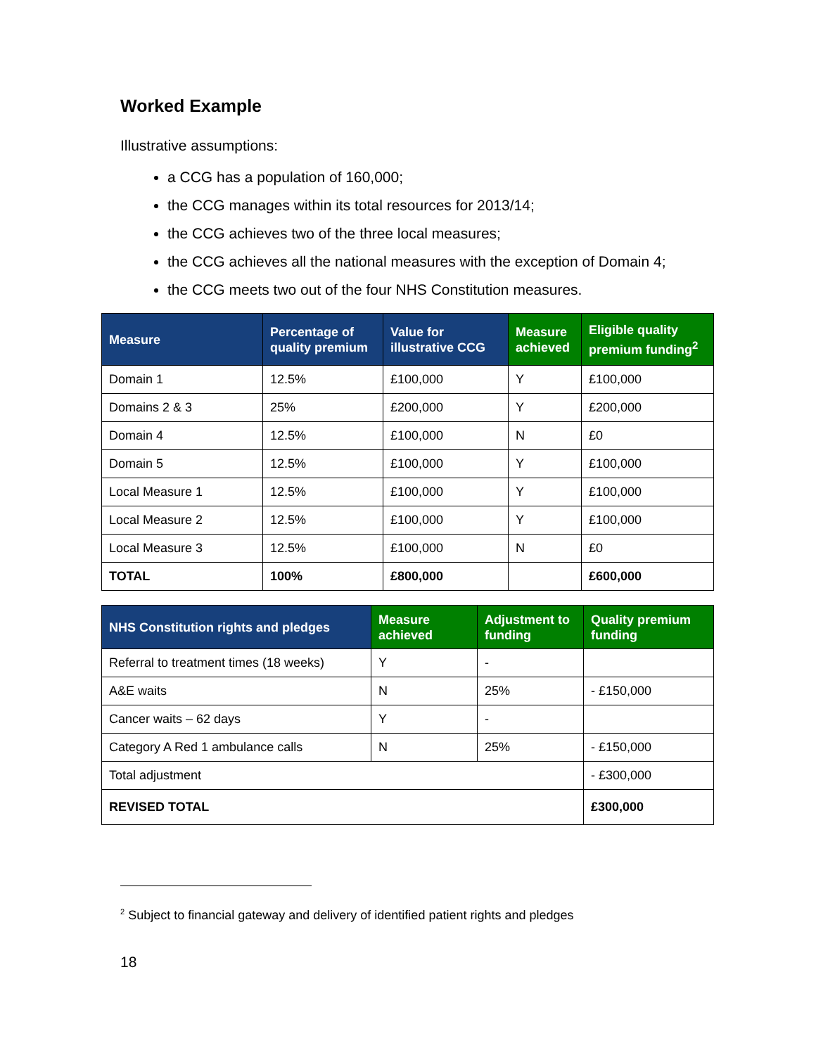Worked Example
Illustrative assumptions:
a CCG has a population of 160,000;
the CCG manages within its total resources for 2013/14;
the CCG achieves two of the three local measures;
the CCG achieves all the national measures with the exception of Domain 4;
the CCG meets two out of the four NHS Constitution measures.
| Measure | Percentage of quality premium | Value for illustrative CCG | Measure achieved | Eligible quality premium funding<sup>2</sup> |
| --- | --- | --- | --- | --- |
| Domain 1 | 12.5% | £100,000 | Y | £100,000 |
| Domains 2 & 3 | 25% | £200,000 | Y | £200,000 |
| Domain 4 | 12.5% | £100,000 | N | £0 |
| Domain 5 | 12.5% | £100,000 | Y | £100,000 |
| Local Measure 1 | 12.5% | £100,000 | Y | £100,000 |
| Local Measure 2 | 12.5% | £100,000 | Y | £100,000 |
| Local Measure 3 | 12.5% | £100,000 | N | £0 |
| TOTAL | 100% | £800,000 | | £600,000 |
| NHS Constitution rights and pledges | Measure achieved | Adjustment to funding | Quality premium funding |
| --- | --- | --- | --- |
| Referral to treatment times (18 weeks) | Y | - | |
| A&E waits | N | 25% | - £150,000 |
| Cancer waits – 62 days | Y | - | |
| Category A Red 1 ambulance calls | N | 25% | - £150,000 |
| Total adjustment | | | - £300,000 |
| REVISED TOTAL | | | £300,000 |
<sup>2</sup> Subject to financial gateway and delivery of identified patient rights and pledges
18